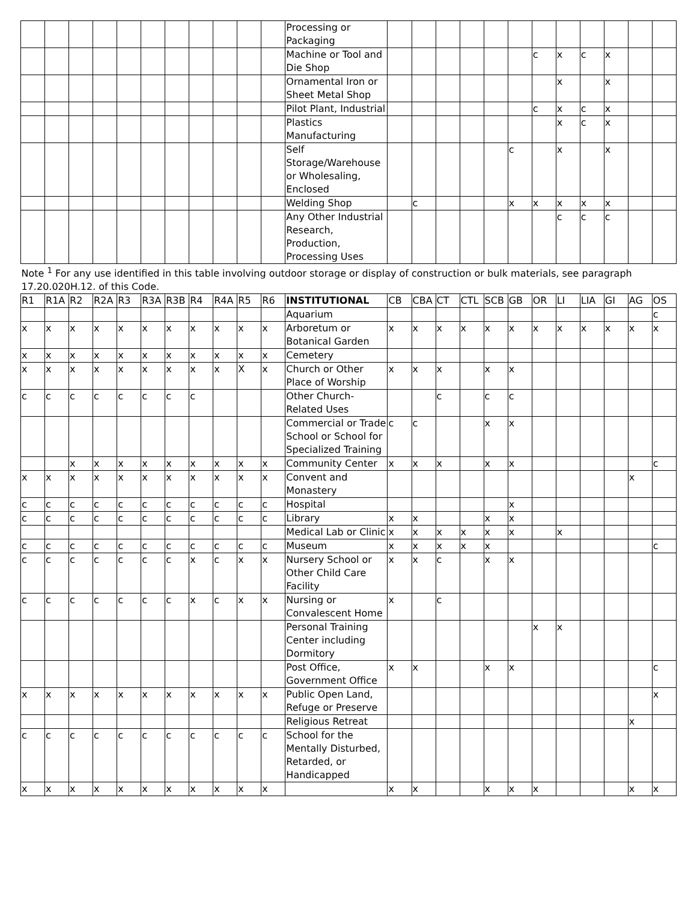| | | | | | | | | | | | Processing or Packaging | | | | | | | | | | | | |
| | | | | | | | | | | | Machine or Tool and Die Shop | | | | | | | c | x | c | x | | |
| | | | | | | | | | | | Ornamental Iron or Sheet Metal Shop | | | | | | | | x | | x | | |
| | | | | | | | | | | | Pilot Plant, Industrial | | | | | | | c | x | c | x | | |
| | | | | | | | | | | | Plastics Manufacturing | | | | | | | | x | c | x | | |
| | | | | | | | | | | | Self Storage/Warehouse or Wholesaling, Enclosed | | | | | | c | | x | | x | | |
| | | | | | | | | | | | Welding Shop | | c | | | | x | x | x | x | x | | |
| | | | | | | | | | | | Any Other Industrial Research, Production, Processing Uses | | | | | | | | c | c | c | | |
| Note <sup>1</sup> For any use identified in this table involving outdoor storage or display of construction or bulk materials, see paragraph 17.20.020H.12. of this Code. | | | | | | | | | | | | | | | | | | | | | | | |
| R1 | R1A | R2 | R2A | R3 | R3A | R3B | R4 | R4A | R5 | R6 | INSTITUTIONAL | CB | CBA | CT | CTL | SCB | GB | OR | LI | LIA | GI | AG | OS |
| | | | | | | | | | | | Aquarium | | | | | | | | | | | | c |
| x | x | x | x | x | x | x | x | x | x | x | Arboretum or Botanical Garden | x | x | x | x | x | x | x | x | x | x | x | x |
| x | x | x | x | x | x | x | x | x | x | x | Cemetery | | | | | | | | | | | | |
| x | x | x | x | x | x | x | x | x | X | x | Church or Other Place of Worship | x | x | x | | x | x | | | | | | |
| c | c | c | c | c | c | c | c | | | | Other Church-Related Uses | | | c | | c | c | | | | | | |
| | | | | | | | | | | | Commercial or Trade School or School for Specialized Training | c | c | | | x | x | | | | | | |
| | | x | x | x | x | x | x | x | x | x | Community Center | x | x | x | | x | x | | | | | | c |
| x | x | x | x | x | x | x | x | x | x | x | Convent and Monastery | | | | | | | | | | | x | |
| c | c | c | c | c | c | c | c | c | c | c | Hospital | | | | | | x | | | | | | |
| c | c | c | c | c | c | c | c | c | c | c | Library | x | x | | | x | x | | | | | | |
| | | | | | | | | | | | Medical Lab or Clinic | x | x | x | x | x | x | | x | | | | |
| c | c | c | c | c | c | c | c | c | c | c | Museum | x | x | x | x | x | | | | | | | c |
| c | c | c | c | c | c | c | x | c | x | x | Nursery School or Other Child Care Facility | x | x | c | | x | x | | | | | | |
| c | c | c | c | c | c | c | x | c | x | x | Nursing or Convalescent Home | x | | c | | | | | | | | | |
| | | | | | | | | | | | Personal Training Center including Dormitory | | | | | | | x | x | | | | |
| | | | | | | | | | | | Post Office, Government Office | x | x | | | x | x | | | | | | c |
| x | x | x | x | x | x | x | x | x | x | x | Public Open Land, Refuge or Preserve | | | | | | | | | | | | x |
| | | | | | | | | | | | Religious Retreat | | | | | | | | | | | x | |
| c | c | c | c | c | c | c | c | c | c | c | School for the Mentally Disturbed, Retarded, or Handicapped | | | | | | | | | | | | |
| x | x | x | x | x | x | x | x | x | x | x | | x | x | | | x | x | x | | | | x | x |